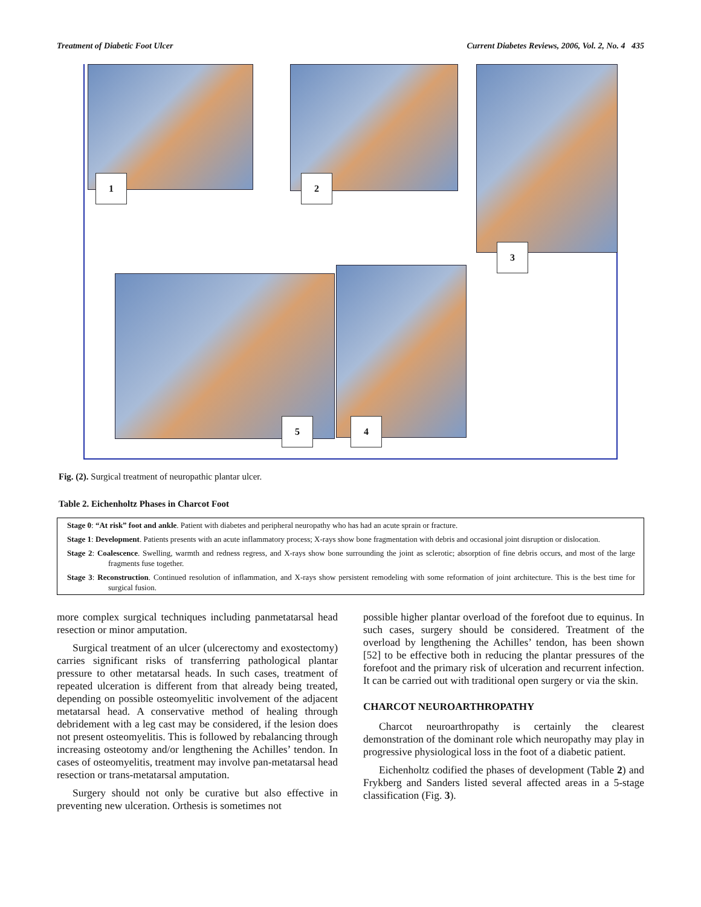Treatment of Diabetic Foot Ulcer Current Diabetes Reviews, 2006, Vol. 2, No. 4 435
1 2
3
5 4
Fig. (2). Surgical treatment of neuropathic plantar ulcer.
Table 2. Eichenholtz Phases in Charcot Foot
| Stage 0 : “At risk” foot and ankle . Patient with diabetes and peripheral neuropathy who has had an acute sprain or fracture. |
| Stage 1 : Development . Patients presents with an acute inflammatory process; X-rays show bone fragmentation with debris and occasional joint disruption or dislocation. |
| Stage 2 : Coalescence . Swelling, warmth and redness regress, and X-rays show bone surrounding the joint as sclerotic; absorption of fine debris occurs, and most of the large fragments fuse together. |
| Stage 3 : Reconstruction . Continued resolution of inflammation, and X-rays show persistent remodeling with some reformation of joint architecture. This is the best time for surgical fusion. |
more complex surgical techniques including panmetatarsal head resection or minor amputation.
Surgical treatment of an ulcer (ulcerectomy and exostectomy) carries significant risks of transferring pathological plantar pressure to other metatarsal heads. In such cases, treatment of repeated ulceration is different from that already being treated, depending on possible osteomyelitic involvement of the adjacent metatarsal head. A conservative method of healing through debridement with a leg cast may be considered, if the lesion does not present osteomyelitis. This is followed by rebalancing through increasing osteotomy and/or lengthening the Achilles’ tendon. In cases of osteomyelitis, treatment may involve pan-metatarsal head resection or trans-metatarsal amputation.
Surgery should not only be curative but also effective in preventing new ulceration. Orthesis is sometimes not
possible higher plantar overload of the forefoot due to equinus. In such cases, surgery should be considered. Treatment of the overload by lengthening the Achilles’ tendon, has been shown [52] to be effective both in reducing the plantar pressures of the forefoot and the primary risk of ulceration and recurrent infection. It can be carried out with traditional open surgery or via the skin.
CHARCOT NEUROARTHROPATHY
Charcot neuroarthropathy is certainly the clearest demonstration of the dominant role which neuropathy may play in progressive physiological loss in the foot of a diabetic patient.
Eichenholtz codified the phases of development (Table 2) and Frykberg and Sanders listed several affected areas in a 5-stage classification (Fig. 3).